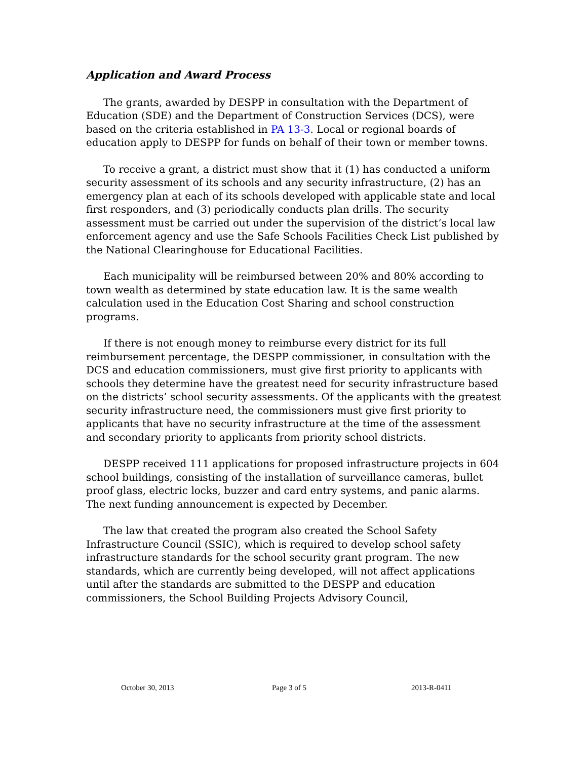Application and Award Process
The grants, awarded by DESPP in consultation with the Department of Education (SDE) and the Department of Construction Services (DCS), were based on the criteria established in PA 13-3. Local or regional boards of education apply to DESPP for funds on behalf of their town or member towns.
To receive a grant, a district must show that it (1) has conducted a uniform security assessment of its schools and any security infrastructure, (2) has an emergency plan at each of its schools developed with applicable state and local first responders, and (3) periodically conducts plan drills. The security assessment must be carried out under the supervision of the district’s local law enforcement agency and use the Safe Schools Facilities Check List published by the National Clearinghouse for Educational Facilities.
Each municipality will be reimbursed between 20% and 80% according to town wealth as determined by state education law. It is the same wealth calculation used in the Education Cost Sharing and school construction programs.
If there is not enough money to reimburse every district for its full reimbursement percentage, the DESPP commissioner, in consultation with the DCS and education commissioners, must give first priority to applicants with schools they determine have the greatest need for security infrastructure based on the districts’ school security assessments. Of the applicants with the greatest security infrastructure need, the commissioners must give first priority to applicants that have no security infrastructure at the time of the assessment and secondary priority to applicants from priority school districts.
DESPP received 111 applications for proposed infrastructure projects in 604 school buildings, consisting of the installation of surveillance cameras, bullet proof glass, electric locks, buzzer and card entry systems, and panic alarms. The next funding announcement is expected by December.
The law that created the program also created the School Safety Infrastructure Council (SSIC), which is required to develop school safety infrastructure standards for the school security grant program. The new standards, which are currently being developed, will not affect applications until after the standards are submitted to the DESPP and education commissioners, the School Building Projects Advisory Council,
October 30, 2013 Page 3 of 5 2013-R-0411